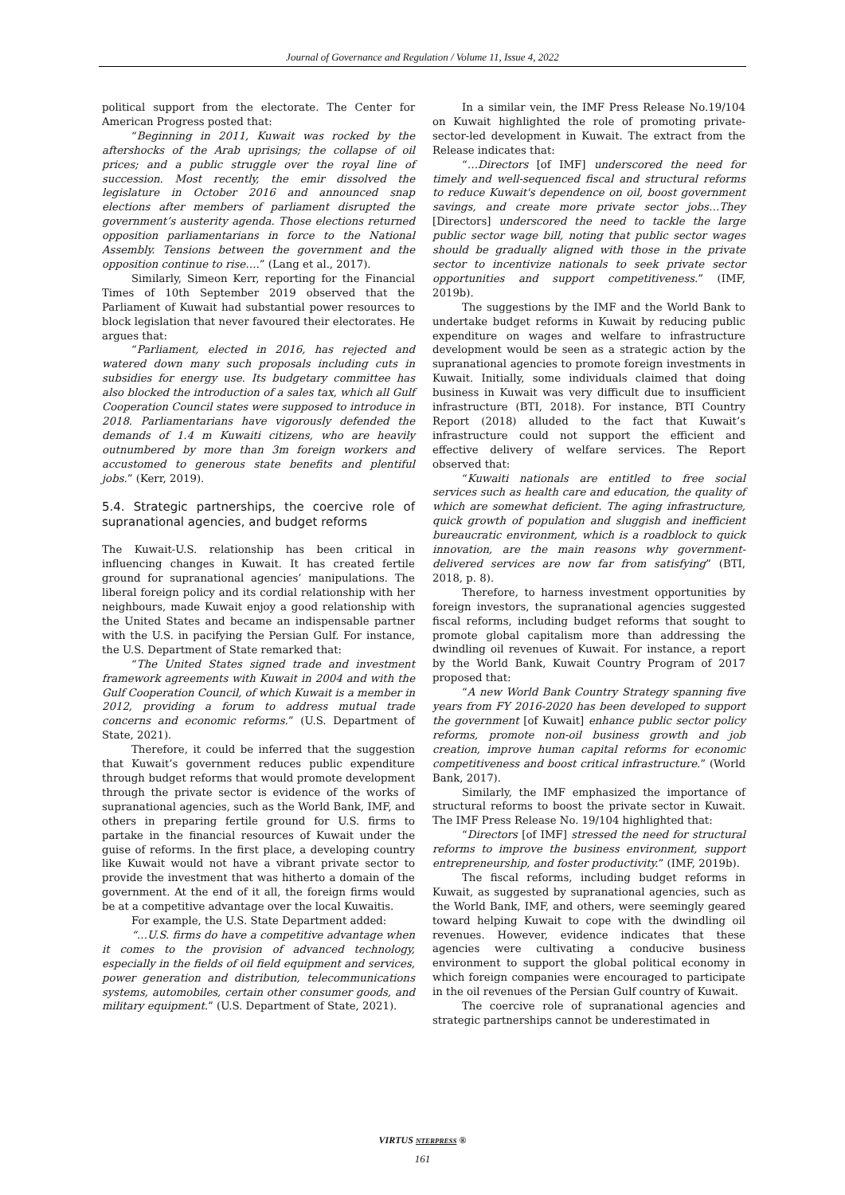Journal of Governance and Regulation / Volume 11, Issue 4, 2022
political support from the electorate. The Center for American Progress posted that:
“Beginning in 2011, Kuwait was rocked by the aftershocks of the Arab uprisings; the collapse of oil prices; and a public struggle over the royal line of succession. Most recently, the emir dissolved the legislature in October 2016 and announced snap elections after members of parliament disrupted the government’s austerity agenda. Those elections returned opposition parliamentarians in force to the National Assembly. Tensions between the government and the opposition continue to rise….” (Lang et al., 2017).
Similarly, Simeon Kerr, reporting for the Financial Times of 10th September 2019 observed that the Parliament of Kuwait had substantial power resources to block legislation that never favoured their electorates. He argues that:
“Parliament, elected in 2016, has rejected and watered down many such proposals including cuts in subsidies for energy use. Its budgetary committee has also blocked the introduction of a sales tax, which all Gulf Cooperation Council states were supposed to introduce in 2018. Parliamentarians have vigorously defended the demands of 1.4 m Kuwaiti citizens, who are heavily outnumbered by more than 3m foreign workers and accustomed to generous state benefits and plentiful jobs.” (Kerr, 2019).
5.4. Strategic partnerships, the coercive role of supranational agencies, and budget reforms
The Kuwait-U.S. relationship has been critical in influencing changes in Kuwait. It has created fertile ground for supranational agencies’ manipulations. The liberal foreign policy and its cordial relationship with her neighbours, made Kuwait enjoy a good relationship with the United States and became an indispensable partner with the U.S. in pacifying the Persian Gulf. For instance, the U.S. Department of State remarked that:
“The United States signed trade and investment framework agreements with Kuwait in 2004 and with the Gulf Cooperation Council, of which Kuwait is a member in 2012, providing a forum to address mutual trade concerns and economic reforms.” (U.S. Department of State, 2021).
Therefore, it could be inferred that the suggestion that Kuwait’s government reduces public expenditure through budget reforms that would promote development through the private sector is evidence of the works of supranational agencies, such as the World Bank, IMF, and others in preparing fertile ground for U.S. firms to partake in the financial resources of Kuwait under the guise of reforms. In the first place, a developing country like Kuwait would not have a vibrant private sector to provide the investment that was hitherto a domain of the government. At the end of it all, the foreign firms would be at a competitive advantage over the local Kuwaitis.
For example, the U.S. State Department added:
“…U.S. firms do have a competitive advantage when it comes to the provision of advanced technology, especially in the fields of oil field equipment and services, power generation and distribution, telecommunications systems, automobiles, certain other consumer goods, and military equipment.” (U.S. Department of State, 2021).
In a similar vein, the IMF Press Release No.19/104 on Kuwait highlighted the role of promoting private-sector-led development in Kuwait. The extract from the Release indicates that:
“…Directors [of IMF] underscored the need for timely and well-sequenced fiscal and structural reforms to reduce Kuwait's dependence on oil, boost government savings, and create more private sector jobs…They [Directors] underscored the need to tackle the large public sector wage bill, noting that public sector wages should be gradually aligned with those in the private sector to incentivize nationals to seek private sector opportunities and support competitiveness.” (IMF, 2019b).
The suggestions by the IMF and the World Bank to undertake budget reforms in Kuwait by reducing public expenditure on wages and welfare to infrastructure development would be seen as a strategic action by the supranational agencies to promote foreign investments in Kuwait. Initially, some individuals claimed that doing business in Kuwait was very difficult due to insufficient infrastructure (BTI, 2018). For instance, BTI Country Report (2018) alluded to the fact that Kuwait’s infrastructure could not support the efficient and effective delivery of welfare services. The Report observed that:
“Kuwaiti nationals are entitled to free social services such as health care and education, the quality of which are somewhat deficient. The aging infrastructure, quick growth of population and sluggish and inefficient bureaucratic environment, which is a roadblock to quick innovation, are the main reasons why government-delivered services are now far from satisfying” (BTI, 2018, p. 8).
Therefore, to harness investment opportunities by foreign investors, the supranational agencies suggested fiscal reforms, including budget reforms that sought to promote global capitalism more than addressing the dwindling oil revenues of Kuwait. For instance, a report by the World Bank, Kuwait Country Program of 2017 proposed that:
“A new World Bank Country Strategy spanning five years from FY 2016-2020 has been developed to support the government [of Kuwait] enhance public sector policy reforms, promote non-oil business growth and job creation, improve human capital reforms for economic competitiveness and boost critical infrastructure.” (World Bank, 2017).
Similarly, the IMF emphasized the importance of structural reforms to boost the private sector in Kuwait. The IMF Press Release No. 19/104 highlighted that:
“Directors [of IMF] stressed the need for structural reforms to improve the business environment, support entrepreneurship, and foster productivity.” (IMF, 2019b).
The fiscal reforms, including budget reforms in Kuwait, as suggested by supranational agencies, such as the World Bank, IMF, and others, were seemingly geared toward helping Kuwait to cope with the dwindling oil revenues. However, evidence indicates that these agencies were cultivating a conducive business environment to support the global political economy in which foreign companies were encouraged to participate in the oil revenues of the Persian Gulf country of Kuwait.
The coercive role of supranational agencies and strategic partnerships cannot be underestimated in
VIRTUS NTERPRESS ®
161